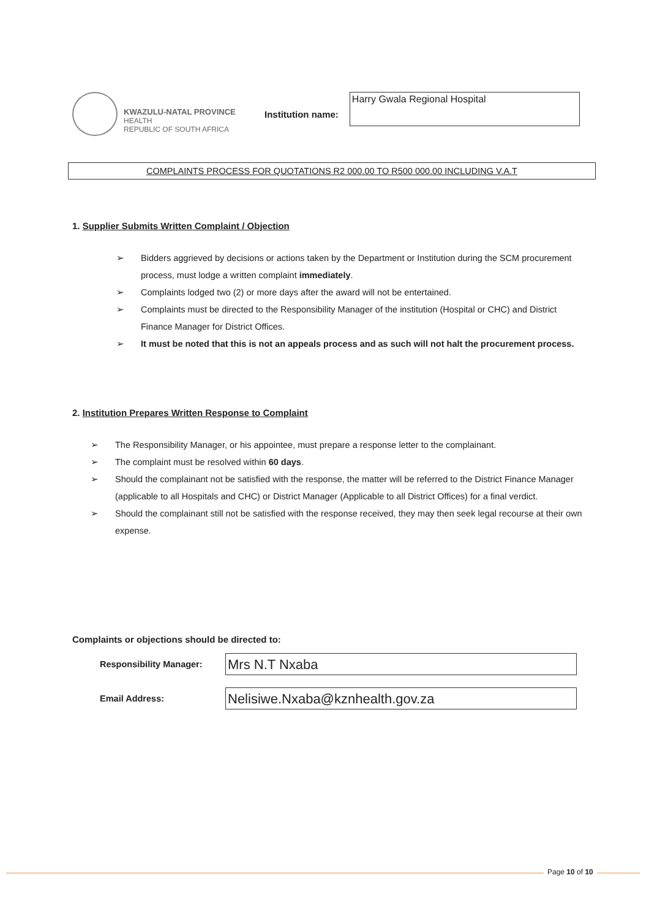KWAZULU-NATAL PROVINCE
HEALTH
REPUBLIC OF SOUTH AFRICA
Institution name:
Harry Gwala Regional Hospital
COMPLAINTS PROCESS FOR QUOTATIONS R2 000.00 TO R500 000.00 INCLUDING V.A.T
1. Supplier Submits Written Complaint / Objection
➢ Bidders aggrieved by decisions or actions taken by the Department or Institution during the SCM procurement process, must lodge a written complaint immediately.
➢ Complaints lodged two (2) or more days after the award will not be entertained.
➢ Complaints must be directed to the Responsibility Manager of the institution (Hospital or CHC) and District Finance Manager for District Offices.
➢ It must be noted that this is not an appeals process and as such will not halt the procurement process.
2. Institution Prepares Written Response to Complaint
➢ The Responsibility Manager, or his appointee, must prepare a response letter to the complainant.
➢ The complaint must be resolved within 60 days.
➢ Should the complainant not be satisfied with the response, the matter will be referred to the District Finance Manager (applicable to all Hospitals and CHC) or District Manager (Applicable to all District Offices) for a final verdict.
➢ Should the complainant still not be satisfied with the response received, they may then seek legal recourse at their own expense.
Complaints or objections should be directed to:
Responsibility Manager:
Mrs N.T Nxaba
Email Address:
Nelisiwe.Nxaba@kznhealth.gov.za
Page 10 of 10